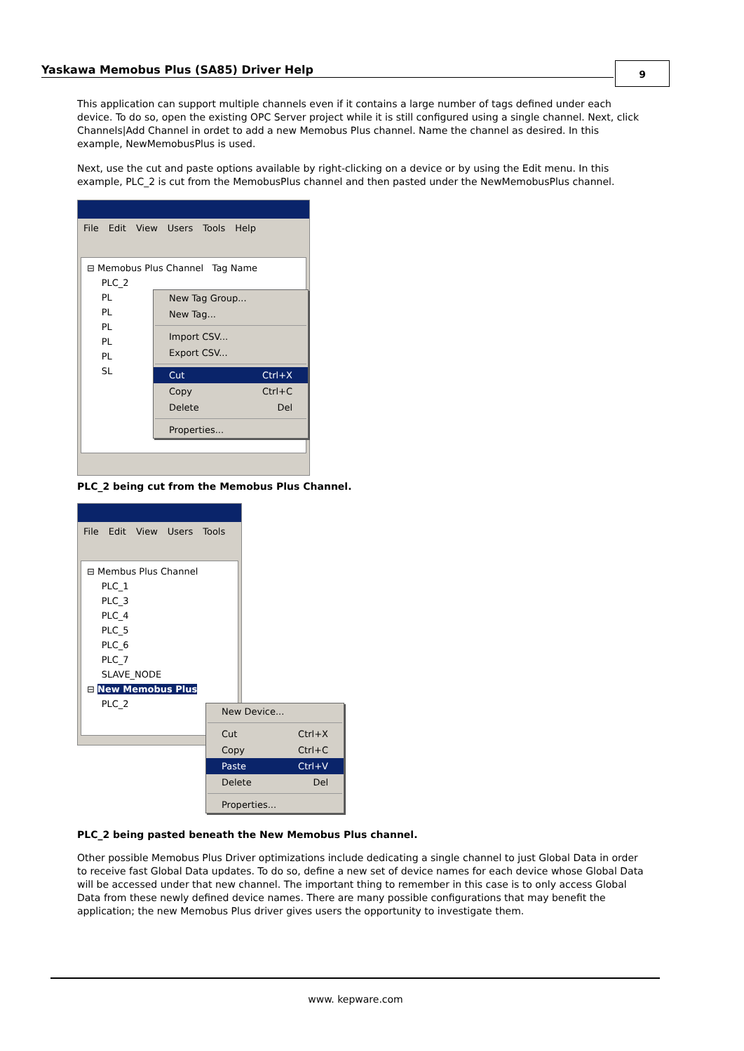Yaskawa Memobus Plus (SA85) Driver Help
9
This application can support multiple channels even if it contains a large number of tags defined under each device. To do so, open the existing OPC Server project while it is still configured using a single channel. Next, click Channels|Add Channel in ordet to add a new Memobus Plus channel. Name the channel as desired. In this example, NewMemobusPlus is used.
Next, use the cut and paste options available by right-clicking on a device or by using the Edit menu. In this example, PLC_2 is cut from the MemobusPlus channel and then pasted under the NewMemobusPlus channel.
File Edit View Users Tools Help
⊟ Memobus Plus Channel Tag Name
PLC_2
PL
PL
PL
PL
PL
SL
New Tag Group...
New Tag...
Import CSV...
Export CSV...
Cut Ctrl+X
Copy Ctrl+C
Delete Del
Properties...
PLC_2 being cut from the Memobus Plus Channel.
File Edit View Users Tools
⊟ Membus Plus Channel
PLC_1
PLC_3
PLC_4
PLC_5
PLC_6
PLC_7
SLAVE_NODE
⊟ New Memobus Plus
PLC_2
New Device...
Cut Ctrl+X
Copy Ctrl+C
Paste Ctrl+V
Delete Del
Properties...
PLC_2 being pasted beneath the New Memobus Plus channel.
Other possible Memobus Plus Driver optimizations include dedicating a single channel to just Global Data in order to receive fast Global Data updates. To do so, define a new set of device names for each device whose Global Data will be accessed under that new channel. The important thing to remember in this case is to only access Global Data from these newly defined device names. There are many possible configurations that may benefit the application; the new Memobus Plus driver gives users the opportunity to investigate them.
www. kepware.com